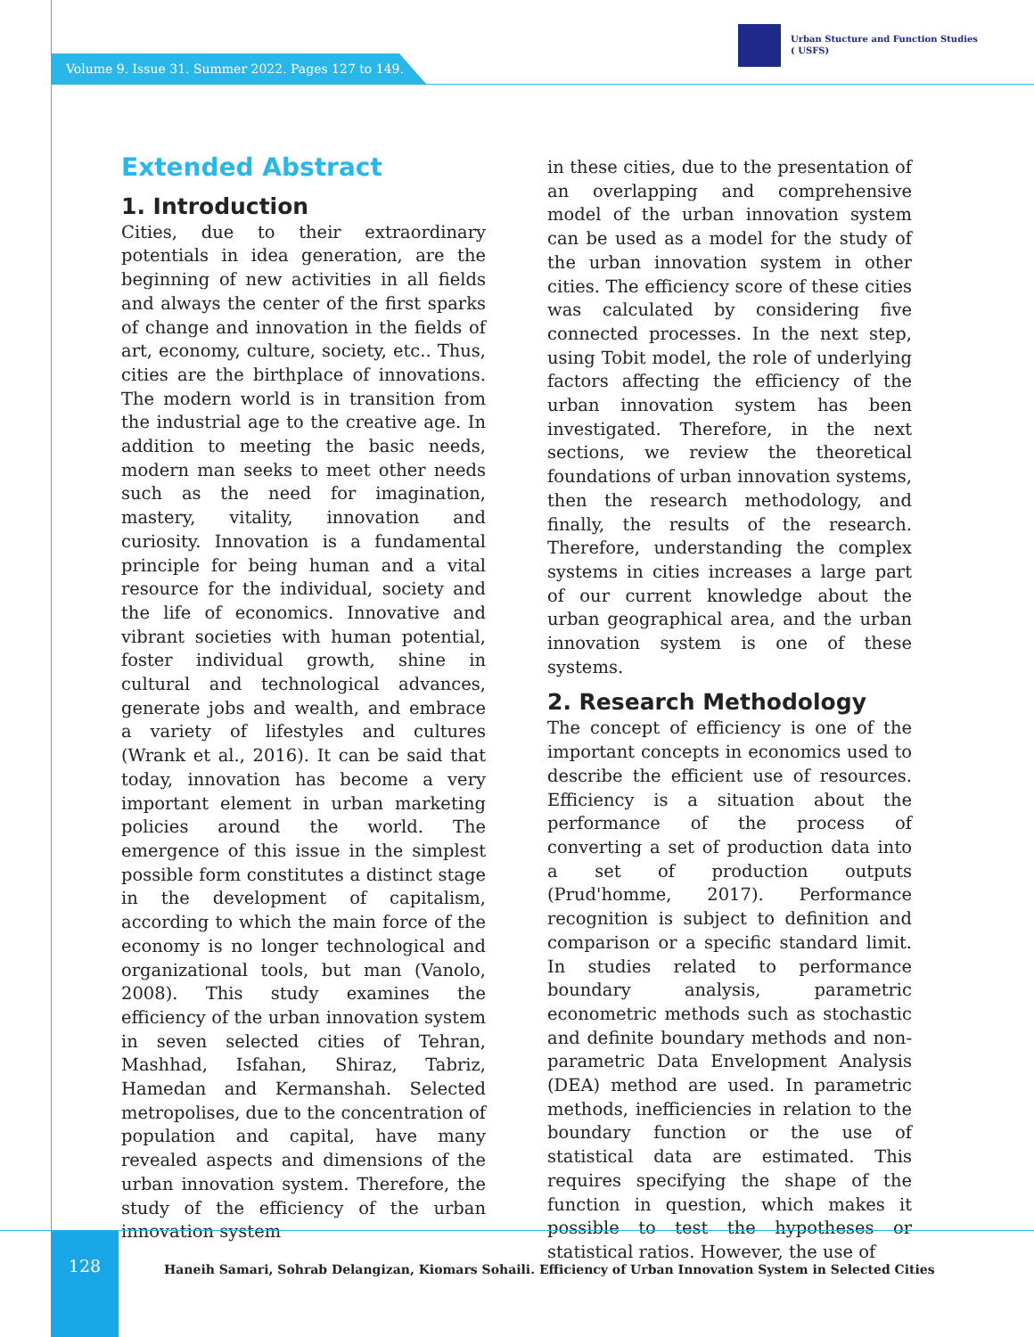Volume 9. Issue 31. Summer 2022. Pages 127 to 149.
Urban Stucture and Function Studies
( USFS)
Extended Abstract
1. Introduction
Cities, due to their extraordinary potentials in idea generation, are the beginning of new activities in all fields and always the center of the first sparks of change and innovation in the fields of art, economy, culture, society, etc.. Thus, cities are the birthplace of innovations. The modern world is in transition from the industrial age to the creative age. In addition to meeting the basic needs, modern man seeks to meet other needs such as the need for imagination, mastery, vitality, innovation and curiosity. Innovation is a fundamental principle for being human and a vital resource for the individual, society and the life of economics. Innovative and vibrant societies with human potential, foster individual growth, shine in cultural and technological advances, generate jobs and wealth, and embrace a variety of lifestyles and cultures (Wrank et al., 2016). It can be said that today, innovation has become a very important element in urban marketing policies around the world. The emergence of this issue in the simplest possible form constitutes a distinct stage in the development of capitalism, according to which the main force of the economy is no longer technological and organizational tools, but man (Vanolo, 2008). This study examines the efficiency of the urban innovation system in seven selected cities of Tehran, Mashhad, Isfahan, Shiraz, Tabriz, Hamedan and Kermanshah. Selected metropolises, due to the concentration of population and capital, have many revealed aspects and dimensions of the urban innovation system. Therefore, the study of the efficiency of the urban innovation system
in these cities, due to the presentation of an overlapping and comprehensive model of the urban innovation system can be used as a model for the study of the urban innovation system in other cities. The efficiency score of these cities was calculated by considering five connected processes. In the next step, using Tobit model, the role of underlying factors affecting the efficiency of the urban innovation system has been investigated. Therefore, in the next sections, we review the theoretical foundations of urban innovation systems, then the research methodology, and finally, the results of the research. Therefore, understanding the complex systems in cities increases a large part of our current knowledge about the urban geographical area, and the urban innovation system is one of these systems.
2. Research Methodology
The concept of efficiency is one of the important concepts in economics used to describe the efficient use of resources. Efficiency is a situation about the performance of the process of converting a set of production data into a set of production outputs (Prud'homme, 2017). Performance recognition is subject to definition and comparison or a specific standard limit. In studies related to performance boundary analysis, parametric econometric methods such as stochastic and definite boundary methods and non-parametric Data Envelopment Analysis (DEA) method are used. In parametric methods, inefficiencies in relation to the boundary function or the use of statistical data are estimated. This requires specifying the shape of the function in question, which makes it possible to test the hypotheses or statistical ratios. However, the use of
128
Haneih Samari, Sohrab Delangizan, Kiomars Sohaili. Efficiency of Urban Innovation System in Selected Cities